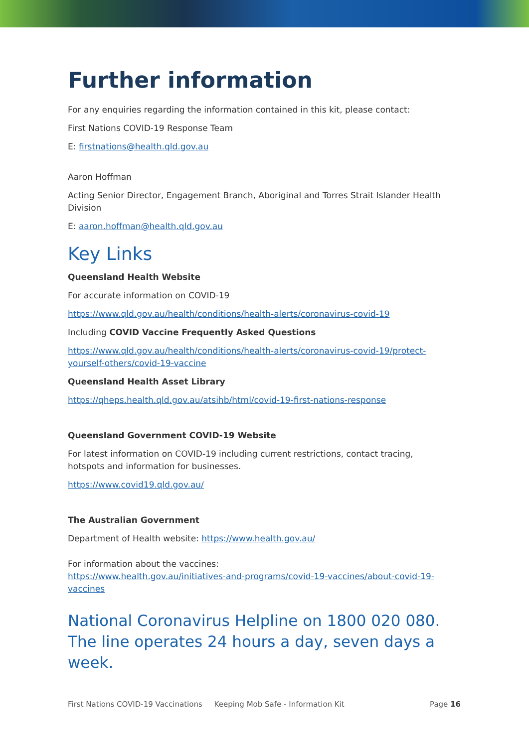Further information
For any enquiries regarding the information contained in this kit, please contact:
First Nations COVID-19 Response Team
E: firstnations@health.qld.gov.au
Aaron Hoffman
Acting Senior Director, Engagement Branch, Aboriginal and Torres Strait Islander Health Division
E: aaron.hoffman@health.qld.gov.au
Key Links
Queensland Health Website
For accurate information on COVID-19
https://www.qld.gov.au/health/conditions/health-alerts/coronavirus-covid-19
Including COVID Vaccine Frequently Asked Questions
https://www.qld.gov.au/health/conditions/health-alerts/coronavirus-covid-19/protect-yourself-others/covid-19-vaccine
Queensland Health Asset Library
https://qheps.health.qld.gov.au/atsihb/html/covid-19-first-nations-response
Queensland Government COVID-19 Website
For latest information on COVID-19 including current restrictions, contact tracing, hotspots and information for businesses.
https://www.covid19.qld.gov.au/
The Australian Government
Department of Health website: https://www.health.gov.au/
For information about the vaccines:
https://www.health.gov.au/initiatives-and-programs/covid-19-vaccines/about-covid-19-vaccines
National Coronavirus Helpline on 1800 020 080. The line operates 24 hours a day, seven days a week.
First Nations COVID-19 Vaccinations Keeping Mob Safe - Information Kit Page 16